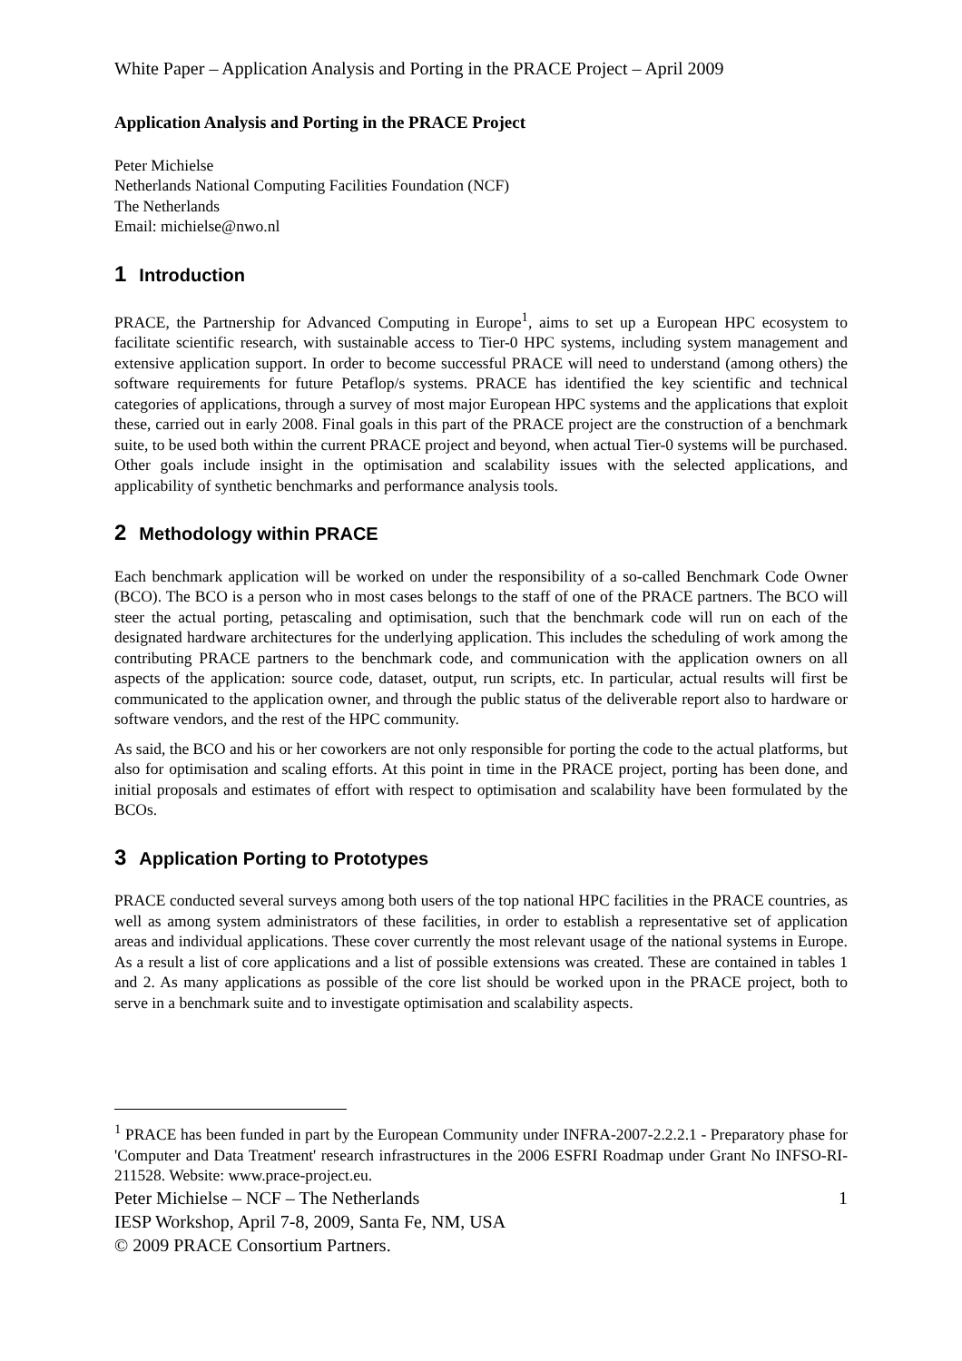White Paper – Application Analysis and Porting in the PRACE Project – April 2009
Application Analysis and Porting in the PRACE Project
Peter Michielse
Netherlands National Computing Facilities Foundation (NCF)
The Netherlands
Email: michielse@nwo.nl
1 Introduction
PRACE, the Partnership for Advanced Computing in Europe<sup>1</sup>, aims to set up a European HPC ecosystem to facilitate scientific research, with sustainable access to Tier-0 HPC systems, including system management and extensive application support. In order to become successful PRACE will need to understand (among others) the software requirements for future Petaflop/s systems. PRACE has identified the key scientific and technical categories of applications, through a survey of most major European HPC systems and the applications that exploit these, carried out in early 2008. Final goals in this part of the PRACE project are the construction of a benchmark suite, to be used both within the current PRACE project and beyond, when actual Tier-0 systems will be purchased. Other goals include insight in the optimisation and scalability issues with the selected applications, and applicability of synthetic benchmarks and performance analysis tools.
2 Methodology within PRACE
Each benchmark application will be worked on under the responsibility of a so-called Benchmark Code Owner (BCO). The BCO is a person who in most cases belongs to the staff of one of the PRACE partners. The BCO will steer the actual porting, petascaling and optimisation, such that the benchmark code will run on each of the designated hardware architectures for the underlying application. This includes the scheduling of work among the contributing PRACE partners to the benchmark code, and communication with the application owners on all aspects of the application: source code, dataset, output, run scripts, etc. In particular, actual results will first be communicated to the application owner, and through the public status of the deliverable report also to hardware or software vendors, and the rest of the HPC community.
As said, the BCO and his or her coworkers are not only responsible for porting the code to the actual platforms, but also for optimisation and scaling efforts. At this point in time in the PRACE project, porting has been done, and initial proposals and estimates of effort with respect to optimisation and scalability have been formulated by the BCOs.
3 Application Porting to Prototypes
PRACE conducted several surveys among both users of the top national HPC facilities in the PRACE countries, as well as among system administrators of these facilities, in order to establish a representative set of application areas and individual applications. These cover currently the most relevant usage of the national systems in Europe. As a result a list of core applications and a list of possible extensions was created. These are contained in tables 1 and 2. As many applications as possible of the core list should be worked upon in the PRACE project, both to serve in a benchmark suite and to investigate optimisation and scalability aspects.
<sup>1</sup> PRACE has been funded in part by the European Community under INFRA-2007-2.2.2.1 - Preparatory phase for 'Computer and Data Treatment' research infrastructures in the 2006 ESFRI Roadmap under Grant No INFSO-RI-211528. Website: www.prace-project.eu.
Peter Michielse – NCF – The Netherlands 1
IESP Workshop, April 7-8, 2009, Santa Fe, NM, USA
© 2009 PRACE Consortium Partners.